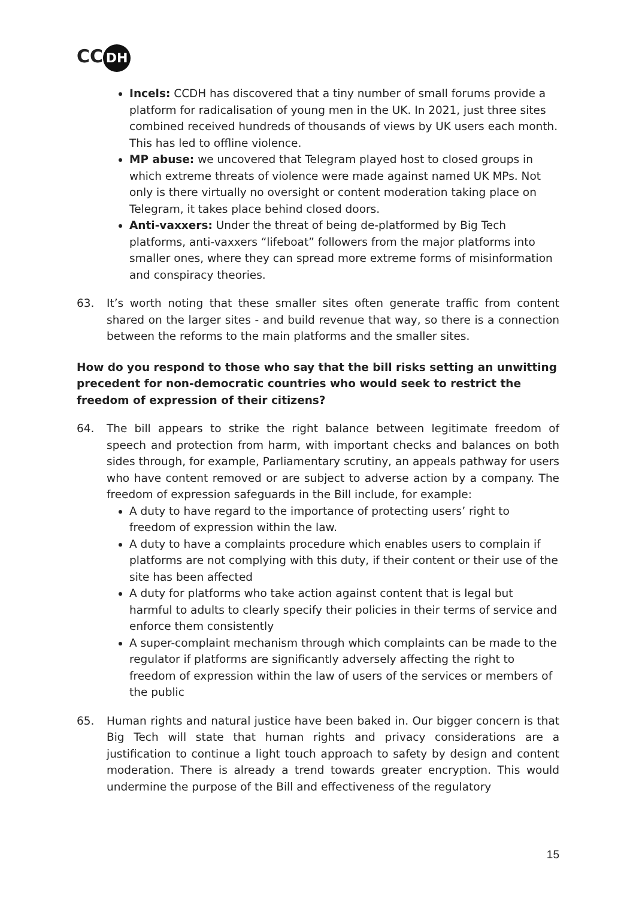CC DH
Incels: CCDH has discovered that a tiny number of small forums provide a platform for radicalisation of young men in the UK. In 2021, just three sites combined received hundreds of thousands of views by UK users each month. This has led to offline violence.
MP abuse: we uncovered that Telegram played host to closed groups in which extreme threats of violence were made against named UK MPs. Not only is there virtually no oversight or content moderation taking place on Telegram, it takes place behind closed doors.
Anti-vaxxers: Under the threat of being de-platformed by Big Tech platforms, anti-vaxxers “lifeboat” followers from the major platforms into smaller ones, where they can spread more extreme forms of misinformation and conspiracy theories.
63. It’s worth noting that these smaller sites often generate traffic from content shared on the larger sites - and build revenue that way, so there is a connection between the reforms to the main platforms and the smaller sites.
How do you respond to those who say that the bill risks setting an unwitting precedent for non-democratic countries who would seek to restrict the freedom of expression of their citizens?
64. The bill appears to strike the right balance between legitimate freedom of speech and protection from harm, with important checks and balances on both sides through, for example, Parliamentary scrutiny, an appeals pathway for users who have content removed or are subject to adverse action by a company. The freedom of expression safeguards in the Bill include, for example:
A duty to have regard to the importance of protecting users’ right to freedom of expression within the law.
A duty to have a complaints procedure which enables users to complain if platforms are not complying with this duty, if their content or their use of the site has been affected
A duty for platforms who take action against content that is legal but harmful to adults to clearly specify their policies in their terms of service and enforce them consistently
A super-complaint mechanism through which complaints can be made to the regulator if platforms are significantly adversely affecting the right to freedom of expression within the law of users of the services or members of the public
65. Human rights and natural justice have been baked in. Our bigger concern is that Big Tech will state that human rights and privacy considerations are a justification to continue a light touch approach to safety by design and content moderation. There is already a trend towards greater encryption. This would undermine the purpose of the Bill and effectiveness of the regulatory
15